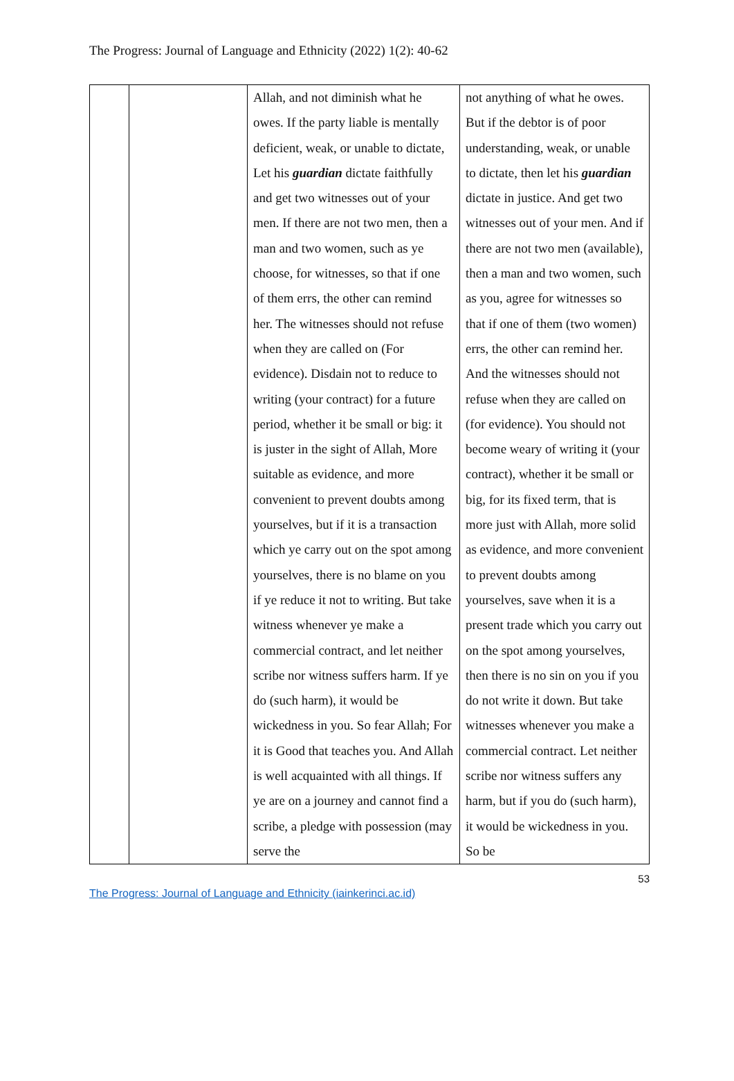The Progress: Journal of Language and Ethnicity (2022) 1(2): 40-62
| | | Allah, and not diminish what he owes. If the party liable is mentally deficient, weak, or unable to dictate, Let his guardian dictate faithfully and get two witnesses out of your men. If there are not two men, then a man and two women, such as ye choose, for witnesses, so that if one of them errs, the other can remind her. The witnesses should not refuse when they are called on (For evidence). Disdain not to reduce to writing (your contract) for a future period, whether it be small or big: it is juster in the sight of Allah, More suitable as evidence, and more convenient to prevent doubts among yourselves, but if it is a transaction which ye carry out on the spot among yourselves, there is no blame on you if ye reduce it not to writing. But take witness whenever ye make a commercial contract, and let neither scribe nor witness suffers harm. If ye do (such harm), it would be wickedness in you. So fear Allah; For it is Good that teaches you. And Allah is well acquainted with all things. If ye are on a journey and cannot find a scribe, a pledge with possession (may serve the | not anything of what he owes. But if the debtor is of poor understanding, weak, or unable to dictate, then let his guardian dictate in justice. And get two witnesses out of your men. And if there are not two men (available), then a man and two women, such as you, agree for witnesses so that if one of them (two women) errs, the other can remind her. And the witnesses should not refuse when they are called on (for evidence). You should not become weary of writing it (your contract), whether it be small or big, for its fixed term, that is more just with Allah, more solid as evidence, and more convenient to prevent doubts among yourselves, save when it is a present trade which you carry out on the spot among yourselves, then there is no sin on you if you do not write it down. But take witnesses whenever you make a commercial contract. Let neither scribe nor witness suffers any harm, but if you do (such harm), it would be wickedness in you. So be |
53
The Progress: Journal of Language and Ethnicity (iainkerinci.ac.id)